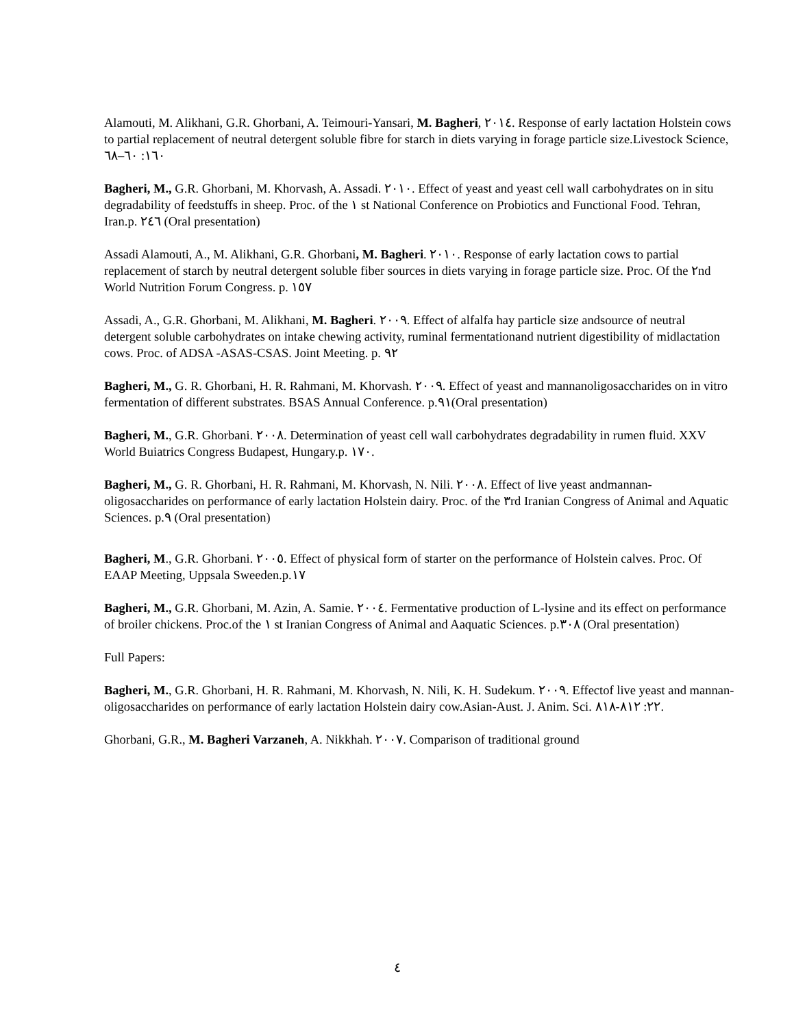Alamouti, M. Alikhani, G.R. Ghorbani, A. Teimouri-Yansari, M. Bagheri, ٢٠١٤. Response of early lactation Holstein cows to partial replacement of neutral detergent soluble fibre for starch in diets varying in forage particle size.Livestock Science, ١٦٠: ٦٠–٦٨
Bagheri, M., G.R. Ghorbani, M. Khorvash, A. Assadi. ٢٠١٠. Effect of yeast and yeast cell wall carbohydrates on in situ degradability of feedstuffs in sheep. Proc. of the ١ st National Conference on Probiotics and Functional Food. Tehran, Iran.p. ٢٤٦ (Oral presentation)
Assadi Alamouti, A., M. Alikhani, G.R. Ghorbani, M. Bagheri. ٢٠١٠. Response of early lactation cows to partial replacement of starch by neutral detergent soluble fiber sources in diets varying in forage particle size. Proc. Of the ٢nd World Nutrition Forum Congress. p. ١٥٧
Assadi, A., G.R. Ghorbani, M. Alikhani, M. Bagheri. ٢٠٠٩. Effect of alfalfa hay particle size andsource of neutral detergent soluble carbohydrates on intake chewing activity, ruminal fermentationand nutrient digestibility of midlactation cows. Proc. of ADSA -ASAS-CSAS. Joint Meeting. p. ٩٢
Bagheri, M., G. R. Ghorbani, H. R. Rahmani, M. Khorvash. ٢٠٠٩. Effect of yeast and mannanoligosaccharides on in vitro fermentation of different substrates. BSAS Annual Conference. p.٩١(Oral presentation)
Bagheri, M., G.R. Ghorbani. ٢٠٠٨. Determination of yeast cell wall carbohydrates degradability in rumen fluid. XXV World Buiatrics Congress Budapest, Hungary.p. ١٧٠.
Bagheri, M., G. R. Ghorbani, H. R. Rahmani, M. Khorvash, N. Nili. ٢٠٠٨. Effect of live yeast andmannan-oligosaccharides on performance of early lactation Holstein dairy. Proc. of the ٣rd Iranian Congress of Animal and Aquatic Sciences. p.٩ (Oral presentation)
Bagheri, M., G.R. Ghorbani. ٢٠٠٥. Effect of physical form of starter on the performance of Holstein calves. Proc. Of EAAP Meeting, Uppsala Sweeden.p.١٧
Bagheri, M., G.R. Ghorbani, M. Azin, A. Samie. ٢٠٠٤. Fermentative production of L-lysine and its effect on performance of broiler chickens. Proc.of the ١ st Iranian Congress of Animal and Aaquatic Sciences. p.٣٠٨ (Oral presentation)
Full Papers:
Bagheri, M., G.R. Ghorbani, H. R. Rahmani, M. Khorvash, N. Nili, K. H. Sudekum. ٢٠٠٩. Effectof live yeast and mannan-oligosaccharides on performance of early lactation Holstein dairy cow.Asian-Aust. J. Anim. Sci. ٢٢: ٨١٢-٨١٨.
Ghorbani, G.R., M. Bagheri Varzaneh, A. Nikkhah. ٢٠٠٧. Comparison of traditional ground
٤